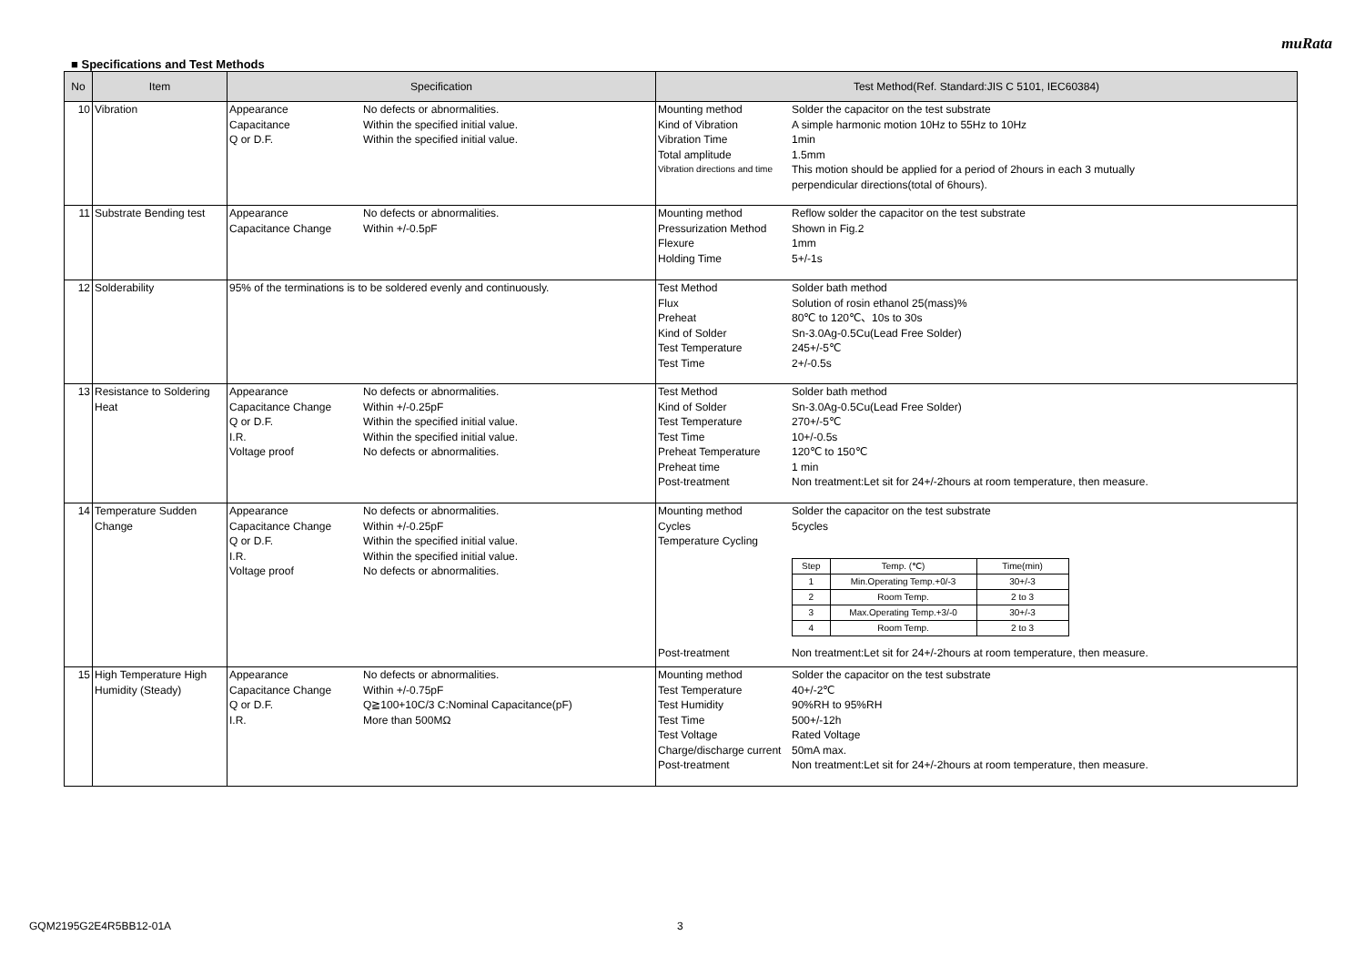muRata
■ Specifications and Test Methods
| No | Item | Specification | Test Method(Ref. Standard:JIS C 5101, IEC60384) |
| --- | --- | --- | --- |
| 10 | Vibration | Appearance No defects or abnormalities. Capacitance Within the specified initial value. Q or D.F. Within the specified initial value. | Mounting method Solder the capacitor on the test substrate Kind of Vibration A simple harmonic motion 10Hz to 55Hz to 10Hz Vibration Time 1min Total amplitude 1.5mm Vibration directions and time This motion should be applied for a period of 2hours in each 3 mutually perpendicular directions(total of 6hours). |
| 11 | Substrate Bending test | Appearance No defects or abnormalities. Capacitance Change Within +/-0.5pF | Mounting method Reflow solder the capacitor on the test substrate Pressurization Method Shown in Fig.2 Flexure 1mm Holding Time 5+/-1s |
| 12 | Solderability | 95% of the terminations is to be soldered evenly and continuously. | Test Method Solder bath method Flux Solution of rosin ethanol 25(mass)% Preheat 80℃ to 120℃、10s to 30s Kind of Solder Sn-3.0Ag-0.5Cu(Lead Free Solder) Test Temperature 245+/-5℃ Test Time 2+/-0.5s |
| 13 | Resistance to Soldering Heat | Appearance No defects or abnormalities. Capacitance Change Within +/-0.25pF Q or D.F. Within the specified initial value. I.R. Within the specified initial value. Voltage proof No defects or abnormalities. | Test Method Solder bath method Kind of Solder Sn-3.0Ag-0.5Cu(Lead Free Solder) Test Temperature 270+/-5℃ Test Time 10+/-0.5s Preheat Temperature 120℃ to 150℃ Preheat time 1 min Post-treatment Non treatment:Let sit for 24+/-2hours at room temperature, then measure. |
| 14 | Temperature Sudden Change | Appearance No defects or abnormalities. Capacitance Change Within +/-0.25pF Q or D.F. Within the specified initial value. I.R. Within the specified initial value. Voltage proof No defects or abnormalities. | Mounting method Solder the capacitor on the test substrate Cycles 5cycles Temperature Cycling / Step / Temp. (℃) / Time(min) / / 1 / Min.Operating Temp.+0/-3 / 30+/-3 / / 2 / Room Temp. / 2 to 3 / / 3 / Max.Operating Temp.+3/-0 / 30+/-3 / / 4 / Room Temp. / 2 to 3 / Post-treatment Non treatment:Let sit for 24+/-2hours at room temperature, then measure. |
| 15 | High Temperature High Humidity (Steady) | Appearance No defects or abnormalities. Capacitance Change Within +/-0.75pF Q or D.F. Q≧100+10C/3 C:Nominal Capacitance(pF) I.R. More than 500MΩ | Mounting method Solder the capacitor on the test substrate Test Temperature 40+/-2℃ Test Humidity 90%RH to 95%RH Test Time 500+/-12h Test Voltage Rated Voltage Charge/discharge current 50mA max. Post-treatment Non treatment:Let sit for 24+/-2hours at room temperature, then measure. |
GQM2195G2E4R5BB12-01A 3